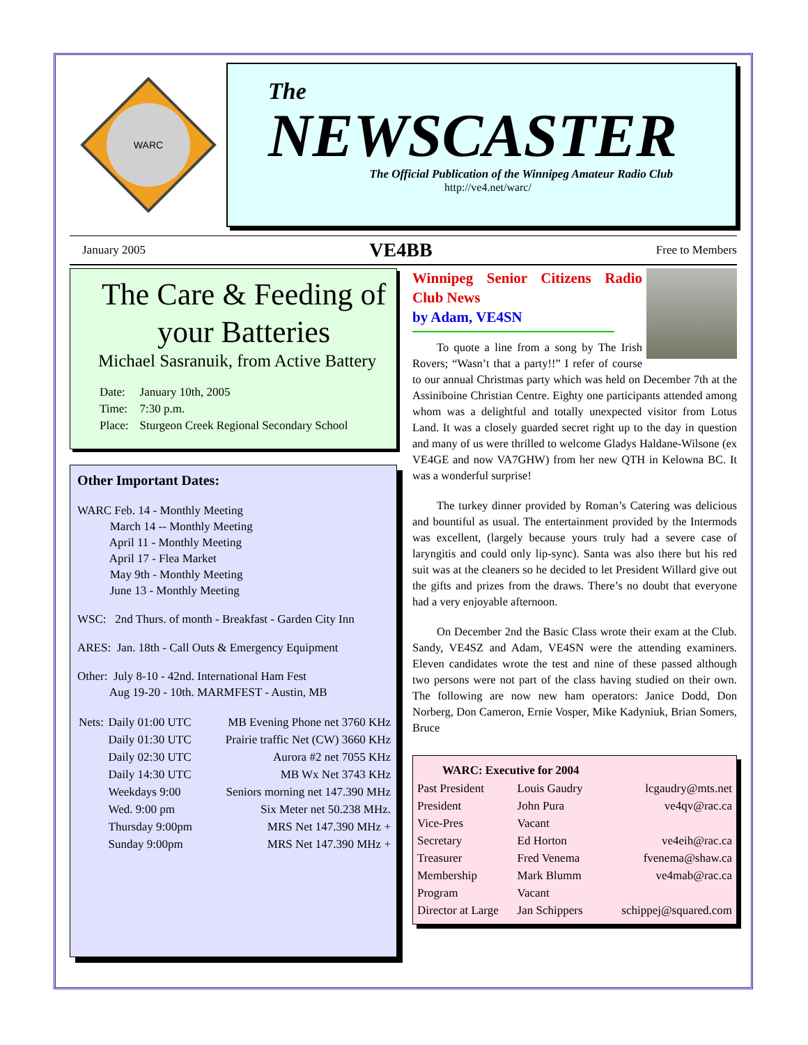WARC
The
NEWSCASTER
The Official Publication of the Winnipeg Amateur Radio Club
http://ve4.net/warc/
January 2005 VE4BB Free to Members
The Care & Feeding of your Batteries
Michael Sasranuik, from Active Battery
| Date: | January 10th, 2005 |
| Time: | 7:30 p.m. |
| Place: | Sturgeon Creek Regional Secondary School |
Other Important Dates:
WARC Feb. 14 - Monthly Meeting
    March 14 -- Monthly Meeting
    April 11 - Monthly Meeting
    April 17 - Flea Market
    May 9th - Monthly Meeting
    June 13 - Monthly Meeting
WSC: 2nd Thurs. of month - Breakfast - Garden City Inn
ARES: Jan. 18th - Call Outs & Emergency Equipment
Other: July 8-10 - 42nd. International Ham Fest
    Aug 19-20 - 10th. MARMFEST - Austin, MB
| Nets: | Daily 01:00 UTC | MB Evening Phone net 3760 KHz |
| | Daily 01:30 UTC | Prairie traffic Net (CW) 3660 KHz |
| | Daily 02:30 UTC | Aurora #2 net 7055 KHz |
| | Daily 14:30 UTC | MB Wx Net 3743 KHz |
| | Weekdays 9:00 | Seniors morning net 147.390 MHz |
| | Wed. 9:00 pm | Six Meter net 50.238 MHz. |
| | Thursday 9:00pm | MRS Net 147.390 MHz + |
| | Sunday 9:00pm | MRS Net 147.390 MHz + |
Winnipeg Senior Citizens Radio Club News
by Adam, VE4SN
To quote a line from a song by The Irish Rovers; “Wasn’t that a party!!” I refer of course to our annual Christmas party which was held on December 7th at the Assiniboine Christian Centre. Eighty one participants attended among whom was a delightful and totally unexpected visitor from Lotus Land. It was a closely guarded secret right up to the day in question and many of us were thrilled to welcome Gladys Haldane-Wilsone (ex VE4GE and now VA7GHW) from her new QTH in Kelowna BC. It was a wonderful surprise!
The turkey dinner provided by Roman’s Catering was delicious and bountiful as usual. The entertainment provided by the Intermods was excellent, (largely because yours truly had a severe case of laryngitis and could only lip-sync). Santa was also there but his red suit was at the cleaners so he decided to let President Willard give out the gifts and prizes from the draws. There’s no doubt that everyone had a very enjoyable afternoon.
On December 2nd the Basic Class wrote their exam at the Club. Sandy, VE4SZ and Adam, VE4SN were the attending examiners. Eleven candidates wrote the test and nine of these passed although two persons were not part of the class having studied on their own. The following are now new ham operators: Janice Dodd, Don Norberg, Don Cameron, Ernie Vosper, Mike Kadyniuk, Brian Somers, Bruce
| WARC: Executive for 2004 | | |
| --- | --- | --- |
| Past President | Louis Gaudry | lcgaudry@mts.net |
| President | John Pura | ve4qv@rac.ca |
| Vice-Pres | Vacant | |
| Secretary | Ed Horton | ve4eih@rac.ca |
| Treasurer | Fred Venema | fvenema@shaw.ca |
| Membership | Mark Blumm | ve4mab@rac.ca |
| Program | Vacant | |
| Director at Large | Jan Schippers | schippej@squared.com |